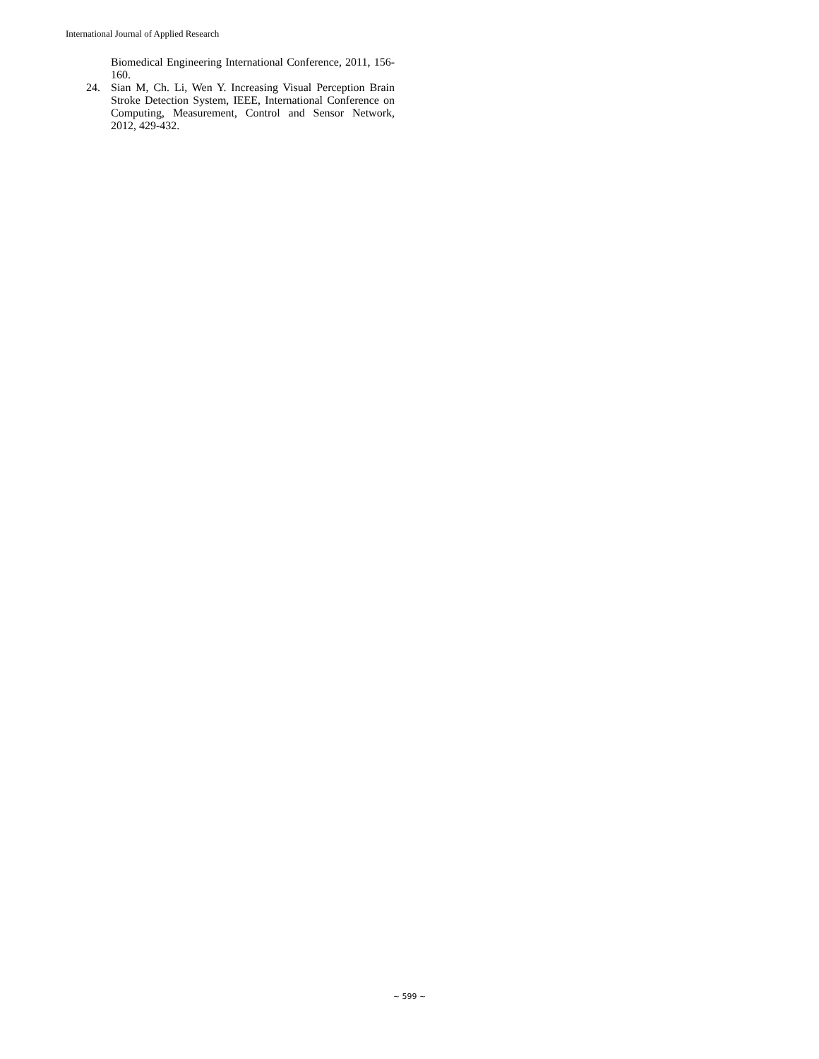International Journal of Applied Research
Biomedical Engineering International Conference, 2011, 156-160.
24. Sian M, Ch. Li, Wen Y. Increasing Visual Perception Brain Stroke Detection System, IEEE, International Conference on Computing, Measurement, Control and Sensor Network, 2012, 429-432.
~ 599 ~